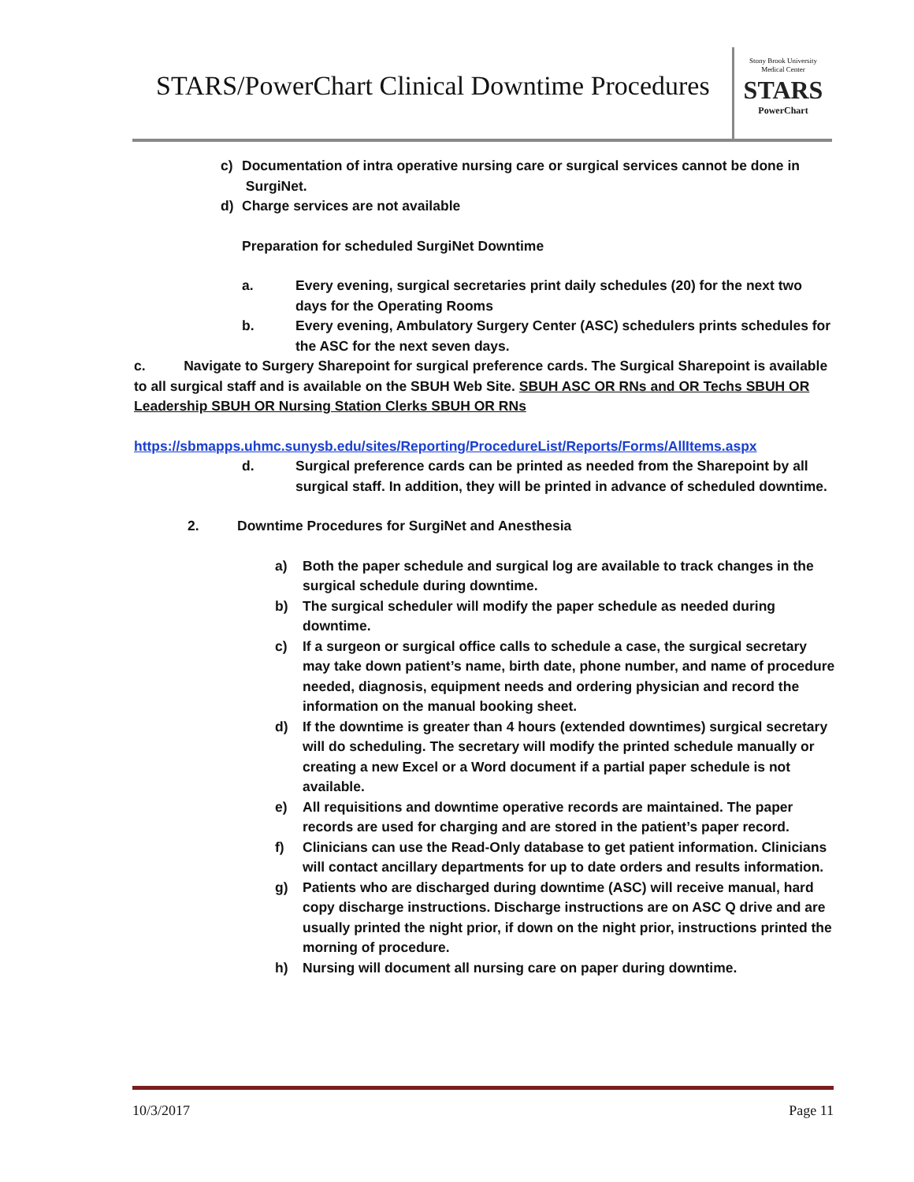STARS/PowerChart Clinical Downtime Procedures
Stony Brook University
Medical Center
STARS
PowerChart
c) Documentation of intra operative nursing care or surgical services cannot be done in
SurgiNet.
d) Charge services are not available
Preparation for scheduled SurgiNet Downtime
a. Every evening, surgical secretaries print daily schedules (20) for the next two days for the Operating Rooms
b. Every evening, Ambulatory Surgery Center (ASC) schedulers prints schedules for the ASC for the next seven days.
c. Navigate to Surgery Sharepoint for surgical preference cards. The Surgical Sharepoint is available to all surgical staff and is available on the SBUH Web Site. SBUH ASC OR RNs and OR Techs SBUH OR Leadership SBUH OR Nursing Station Clerks SBUH OR RNs
https://sbmapps.uhmc.sunysb.edu/sites/Reporting/ProcedureList/Reports/Forms/AllItems.aspx
d. Surgical preference cards can be printed as needed from the Sharepoint by all surgical staff. In addition, they will be printed in advance of scheduled downtime.
2. Downtime Procedures for SurgiNet and Anesthesia
a) Both the paper schedule and surgical log are available to track changes in the surgical schedule during downtime.
b) The surgical scheduler will modify the paper schedule as needed during downtime.
c) If a surgeon or surgical office calls to schedule a case, the surgical secretary may take down patient’s name, birth date, phone number, and name of procedure needed, diagnosis, equipment needs and ordering physician and record the information on the manual booking sheet.
d) If the downtime is greater than 4 hours (extended downtimes) surgical secretary will do scheduling. The secretary will modify the printed schedule manually or creating a new Excel or a Word document if a partial paper schedule is not available.
e) All requisitions and downtime operative records are maintained. The paper records are used for charging and are stored in the patient’s paper record.
f) Clinicians can use the Read-Only database to get patient information. Clinicians will contact ancillary departments for up to date orders and results information.
g) Patients who are discharged during downtime (ASC) will receive manual, hard copy discharge instructions. Discharge instructions are on ASC Q drive and are usually printed the night prior, if down on the night prior, instructions printed the morning of procedure.
h) Nursing will document all nursing care on paper during downtime.
10/3/2017 Page 11